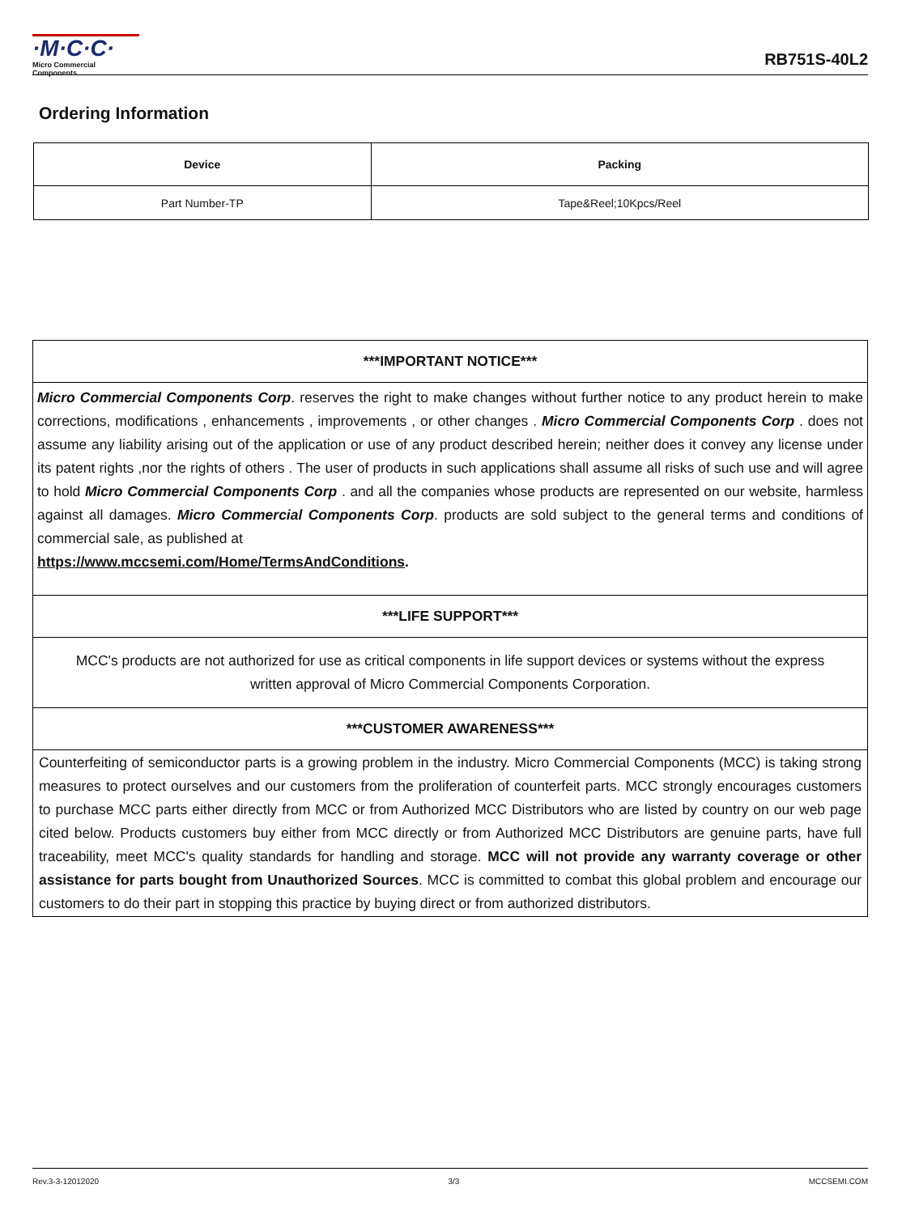·M·C·C·
Micro Commercial Components
RB751S-40L2
Ordering Information
| Device | Packing |
| --- | --- |
| Part Number-TP | Tape&Reel;10Kpcs/Reel |
***IMPORTANT NOTICE***
Micro Commercial Components Corp. reserves the right to make changes without further notice to any product herein to make corrections, modifications , enhancements , improvements , or other changes . Micro Commercial Components Corp . does not assume any liability arising out of the application or use of any product described herein; neither does it convey any license under its patent rights ,nor the rights of others . The user of products in such applications shall assume all risks of such use and will agree to hold Micro Commercial Components Corp . and all the companies whose products are represented on our website, harmless against all damages. Micro Commercial Components Corp. products are sold subject to the general terms and conditions of commercial sale, as published at
https://www.mccsemi.com/Home/TermsAndConditions.
***LIFE SUPPORT***
MCC's products are not authorized for use as critical components in life support devices or systems without the express written approval of Micro Commercial Components Corporation.
***CUSTOMER AWARENESS***
Counterfeiting of semiconductor parts is a growing problem in the industry. Micro Commercial Components (MCC) is taking strong measures to protect ourselves and our customers from the proliferation of counterfeit parts. MCC strongly encourages customers to purchase MCC parts either directly from MCC or from Authorized MCC Distributors who are listed by country on our web page cited below. Products customers buy either from MCC directly or from Authorized MCC Distributors are genuine parts, have full traceability, meet MCC's quality standards for handling and storage. MCC will not provide any warranty coverage or other assistance for parts bought from Unauthorized Sources. MCC is committed to combat this global problem and encourage our customers to do their part in stopping this practice by buying direct or from authorized distributors.
Rev.3-3-12012020 3/3 MCCSEMI.COM